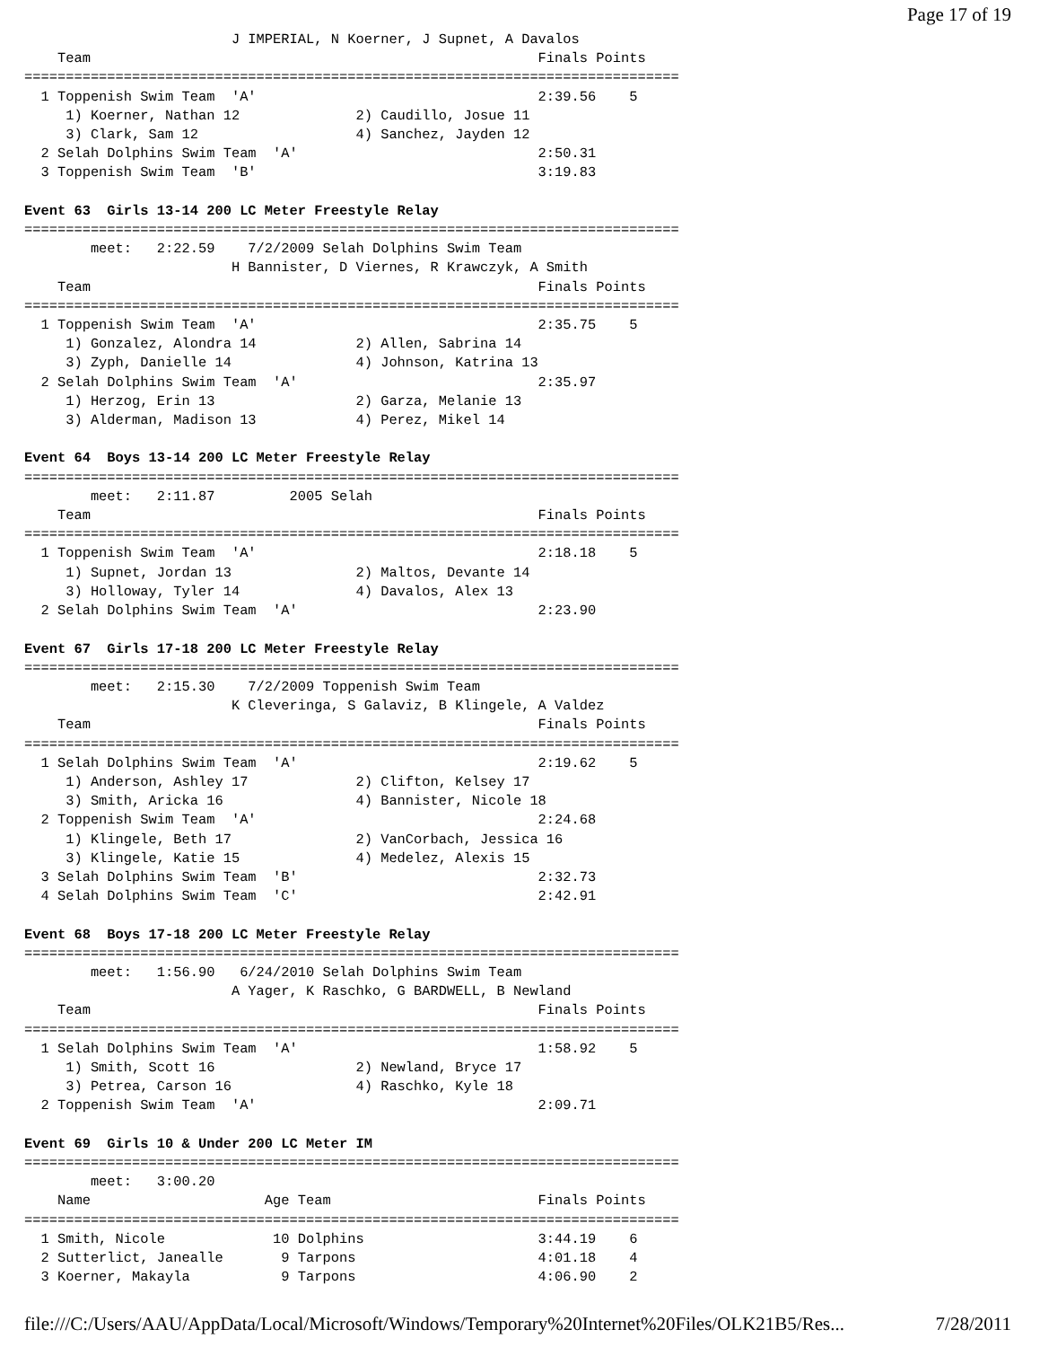Page 17 of 19
                         J IMPERIAL, N Koerner, J Supnet, A Davalos
    Team                                                      Finals Points
===============================================================================
  1 Toppenish Swim Team  'A'                                  2:39.56    5
     1) Koerner, Nathan 12              2) Caudillo, Josue 11
     3) Clark, Sam 12                   4) Sanchez, Jayden 12
  2 Selah Dolphins Swim Team  'A'                             2:50.31
  3 Toppenish Swim Team  'B'                                  3:19.83

Event 63  Girls 13-14 200 LC Meter Freestyle Relay
===============================================================================
        meet:   2:22.59    7/2/2009 Selah Dolphins Swim Team
                         H Bannister, D Viernes, R Krawczyk, A Smith
    Team                                                      Finals Points
===============================================================================
  1 Toppenish Swim Team  'A'                                  2:35.75    5
     1) Gonzalez, Alondra 14            2) Allen, Sabrina 14
     3) Zyph, Danielle 14               4) Johnson, Katrina 13
  2 Selah Dolphins Swim Team  'A'                             2:35.97
     1) Herzog, Erin 13                 2) Garza, Melanie 13
     3) Alderman, Madison 13            4) Perez, Mikel 14

Event 64  Boys 13-14 200 LC Meter Freestyle Relay
===============================================================================
        meet:   2:11.87         2005 Selah
    Team                                                      Finals Points
===============================================================================
  1 Toppenish Swim Team  'A'                                  2:18.18    5
     1) Supnet, Jordan 13               2) Maltos, Devante 14
     3) Holloway, Tyler 14              4) Davalos, Alex 13
  2 Selah Dolphins Swim Team  'A'                             2:23.90

Event 67  Girls 17-18 200 LC Meter Freestyle Relay
===============================================================================
        meet:   2:15.30    7/2/2009 Toppenish Swim Team
                         K Cleveringa, S Galaviz, B Klingele, A Valdez
    Team                                                      Finals Points
===============================================================================
  1 Selah Dolphins Swim Team  'A'                             2:19.62    5
     1) Anderson, Ashley 17             2) Clifton, Kelsey 17
     3) Smith, Aricka 16                4) Bannister, Nicole 18
  2 Toppenish Swim Team  'A'                                  2:24.68
     1) Klingele, Beth 17               2) VanCorbach, Jessica 16
     3) Klingele, Katie 15              4) Medelez, Alexis 15
  3 Selah Dolphins Swim Team  'B'                             2:32.73
  4 Selah Dolphins Swim Team  'C'                             2:42.91

Event 68  Boys 17-18 200 LC Meter Freestyle Relay
===============================================================================
        meet:   1:56.90   6/24/2010 Selah Dolphins Swim Team
                         A Yager, K Raschko, G BARDWELL, B Newland
    Team                                                      Finals Points
===============================================================================
  1 Selah Dolphins Swim Team  'A'                             1:58.92    5
     1) Smith, Scott 16                 2) Newland, Bryce 17
     3) Petrea, Carson 16               4) Raschko, Kyle 18
  2 Toppenish Swim Team  'A'                                  2:09.71

Event 69  Girls 10 & Under 200 LC Meter IM
===============================================================================
        meet:   3:00.20
    Name                     Age Team                         Finals Points
===============================================================================
  1 Smith, Nicole             10 Dolphins                     3:44.19    6
  2 Sutterlict, Janealle       9 Tarpons                      4:01.18    4
  3 Koerner, Makayla           9 Tarpons                      4:06.90    2
file:///C:/Users/AAU/AppData/Local/Microsoft/Windows/Temporary%20Internet%20Files/OLK21B5/Res... 7/28/2011